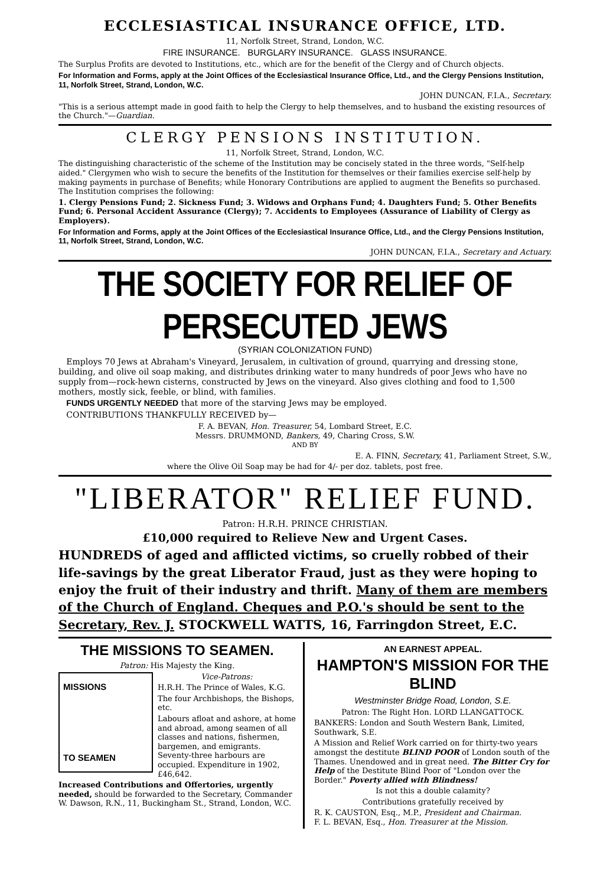ECCLESIASTICAL INSURANCE OFFICE, LTD.
11, Norfolk Street, Strand, London, W.C.
FIRE INSURANCE. BURGLARY INSURANCE. GLASS INSURANCE.
The Surplus Profits are devoted to Institutions, etc., which are for the benefit of the Clergy and of Church objects.
For Information and Forms, apply at the Joint Offices of the Ecclesiastical Insurance Office, Ltd., and the Clergy Pensions Institution, 11, Norfolk Street, Strand, London, W.C.
JOHN DUNCAN, F.I.A., Secretary.
"This is a serious attempt made in good faith to help the Clergy to help themselves, and to husband the existing resources of the Church."—Guardian.
CLERGY PENSIONS INSTITUTION.
11, Norfolk Street, Strand, London, W.C.
The distinguishing characteristic of the scheme of the Institution may be concisely stated in the three words, "Self-help aided." Clergymen who wish to secure the benefits of the Institution for themselves or their families exercise self-help by making payments in purchase of Benefits; while Honorary Contributions are applied to augment the Benefits so purchased. The Institution comprises the following:
1. Clergy Pensions Fund; 2. Sickness Fund; 3. Widows and Orphans Fund; 4. Daughters Fund; 5. Other Benefits Fund; 6. Personal Accident Assurance (Clergy); 7. Accidents to Employees (Assurance of Liability of Clergy as Employers).
For Information and Forms, apply at the Joint Offices of the Ecclesiastical Insurance Office, Ltd., and the Clergy Pensions Institution, 11, Norfolk Street, Strand, London, W.C.
JOHN DUNCAN, F.I.A., Secretary and Actuary.
THE SOCIETY FOR RELIEF OF PERSECUTED JEWS
(SYRIAN COLONIZATION FUND)
Employs 70 Jews at Abraham's Vineyard, Jerusalem, in cultivation of ground, quarrying and dressing stone, building, and olive oil soap making, and distributes drinking water to many hundreds of poor Jews who have no supply from—rock-hewn cisterns, constructed by Jews on the vineyard. Also gives clothing and food to 1,500 mothers, mostly sick, feeble, or blind, with families.
FUNDS URGENTLY NEEDED that more of the starving Jews may be employed.
CONTRIBUTIONS THANKFULLY RECEIVED by—
F. A. BEVAN, Hon. Treasurer, 54, Lombard Street, E.C.
Messrs. DRUMMOND, Bankers, 49, Charing Cross, S.W.
AND BY
E. A. FINN, Secretary, 41, Parliament Street, S.W.,
where the Olive Oil Soap may be had for 4/- per doz. tablets, post free.
"LIBERATOR" RELIEF FUND.
Patron: H.R.H. PRINCE CHRISTIAN.
£10,000 required to Relieve New and Urgent Cases.
HUNDREDS of aged and afflicted victims, so cruelly robbed of their life-savings by the great Liberator Fraud, just as they were hoping to enjoy the fruit of their industry and thrift. Many of them are members of the Church of England. Cheques and P.O.'s should be sent to the Secretary, Rev. J. STOCKWELL WATTS, 16, Farringdon Street, E.C.
THE MISSIONS TO SEAMEN.
Patron: His Majesty the King.
MISSIONS
TO SEAMEN
Vice-Patrons:
H.R.H. The Prince of Wales, K.G.
The four Archbishops, the Bishops, etc.
Labours afloat and ashore, at home and abroad, among seamen of all classes and nations, fishermen, bargemen, and emigrants. Seventy-three harbours are occupied. Expenditure in 1902, £46,642.
Increased Contributions and Offertories, urgently needed, should be forwarded to the Secretary, Commander W. Dawson, R.N., 11, Buckingham St., Strand, London, W.C.
AN EARNEST APPEAL.
HAMPTON'S MISSION FOR THE BLIND
Westminster Bridge Road, London, S.E.
Patron: The Right Hon. LORD LLANGATTOCK.
BANKERS: London and South Western Bank, Limited, Southwark, S.E.
A Mission and Relief Work carried on for thirty-two years amongst the destitute BLIND POOR of London south of the Thames. Unendowed and in great need. The Bitter Cry for Help of the Destitute Blind Poor of "London over the Border." Poverty allied with Blindness!
Is not this a double calamity?
Contributions gratefully received by
R. K. CAUSTON, Esq., M.P., President and Chairman.
F. L. BEVAN, Esq., Hon. Treasurer at the Mission.